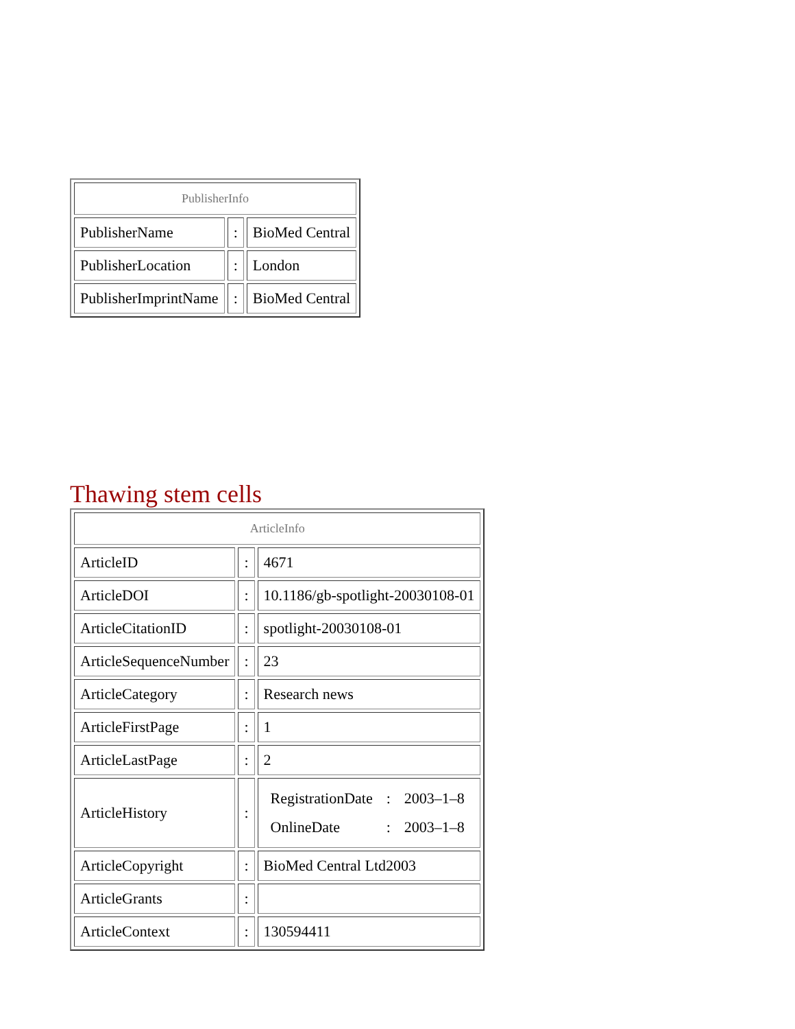| PublisherInfo | | |
| --- | --- | --- |
| PublisherName | : | BioMed Central |
| PublisherLocation | : | London |
| PublisherImprintName | : | BioMed Central |
Thawing stem cells
| ArticleInfo | | |
| --- | --- | --- |
| ArticleID | : | 4671 |
| ArticleDOI | : | 10.1186/gb-spotlight-20030108-01 |
| ArticleCitationID | : | spotlight-20030108-01 |
| ArticleSequenceNumber | : | 23 |
| ArticleCategory | : | Research news |
| ArticleFirstPage | : | 1 |
| ArticleLastPage | : | 2 |
| ArticleHistory | : | / RegistrationDate / : / 2003–1–8 / / OnlineDate / : / 2003–1–8 / |
| ArticleCopyright | : | BioMed Central Ltd2003 |
| ArticleGrants | : | |
| ArticleContext | : | 130594411 |